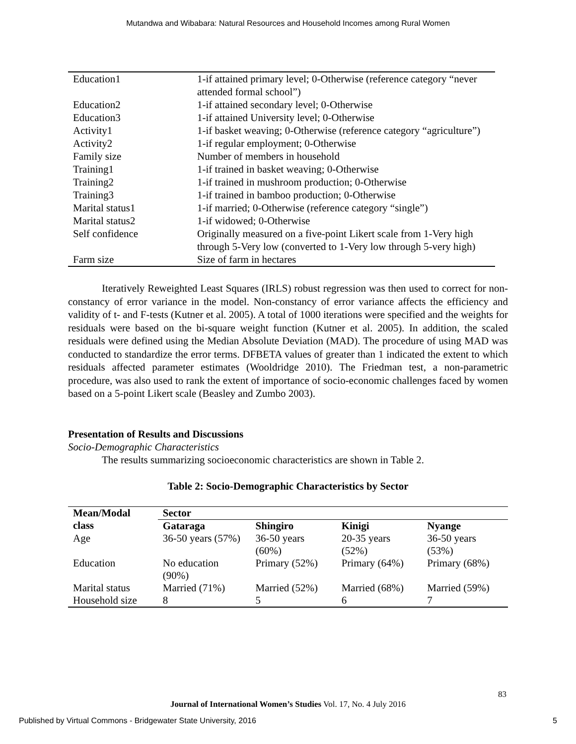Mutandwa and Wibabara: Natural Resources and Household Incomes among Rural Women
| Education1 | 1-if attained primary level; 0-Otherwise (reference category “never attended formal school”) |
| Education2 | 1-if attained secondary level; 0-Otherwise |
| Education3 | 1-if attained University level; 0-Otherwise |
| Activity1 | 1-if basket weaving; 0-Otherwise (reference category “agriculture”) |
| Activity2 | 1-if regular employment; 0-Otherwise |
| Family size | Number of members in household |
| Training1 | 1-if trained in basket weaving; 0-Otherwise |
| Training2 | 1-if trained in mushroom production; 0-Otherwise |
| Training3 | 1-if trained in bamboo production; 0-Otherwise |
| Marital status1 | 1-if married; 0-Otherwise (reference category “single”) |
| Marital status2 | 1-if widowed; 0-Otherwise |
| Self confidence | Originally measured on a five-point Likert scale from 1-Very high through 5-Very low (converted to 1-Very low through 5-very high) |
| Farm size | Size of farm in hectares |
Iteratively Reweighted Least Squares (IRLS) robust regression was then used to correct for non-constancy of error variance in the model. Non-constancy of error variance affects the efficiency and validity of t- and F-tests (Kutner et al. 2005). A total of 1000 iterations were specified and the weights for residuals were based on the bi-square weight function (Kutner et al. 2005). In addition, the scaled residuals were defined using the Median Absolute Deviation (MAD). The procedure of using MAD was conducted to standardize the error terms. DFBETA values of greater than 1 indicated the extent to which residuals affected parameter estimates (Wooldridge 2010). The Friedman test, a non-parametric procedure, was also used to rank the extent of importance of socio-economic challenges faced by women based on a 5-point Likert scale (Beasley and Zumbo 2003).
Presentation of Results and Discussions
Socio-Demographic Characteristics
The results summarizing socioeconomic characteristics are shown in Table 2.
Table 2: Socio-Demographic Characteristics by Sector
| Mean/Modal class | Sector | | | |
| --- | --- | --- | --- | --- |
| | Gataraga | Shingiro | Kinigi | Nyange |
| Age | 36-50 years (57%) | 36-50 years (60%) | 20-35 years (52%) | 36-50 years (53%) |
| Education | No education (90%) | Primary (52%) | Primary (64%) | Primary (68%) |
| Marital status | Married (71%) | Married (52%) | Married (68%) | Married (59%) |
| Household size | 8 | 5 | 6 | 7 |
83
Journal of International Women’s Studies Vol. 17, No. 4 July 2016
Published by Virtual Commons - Bridgewater State University, 2016 5